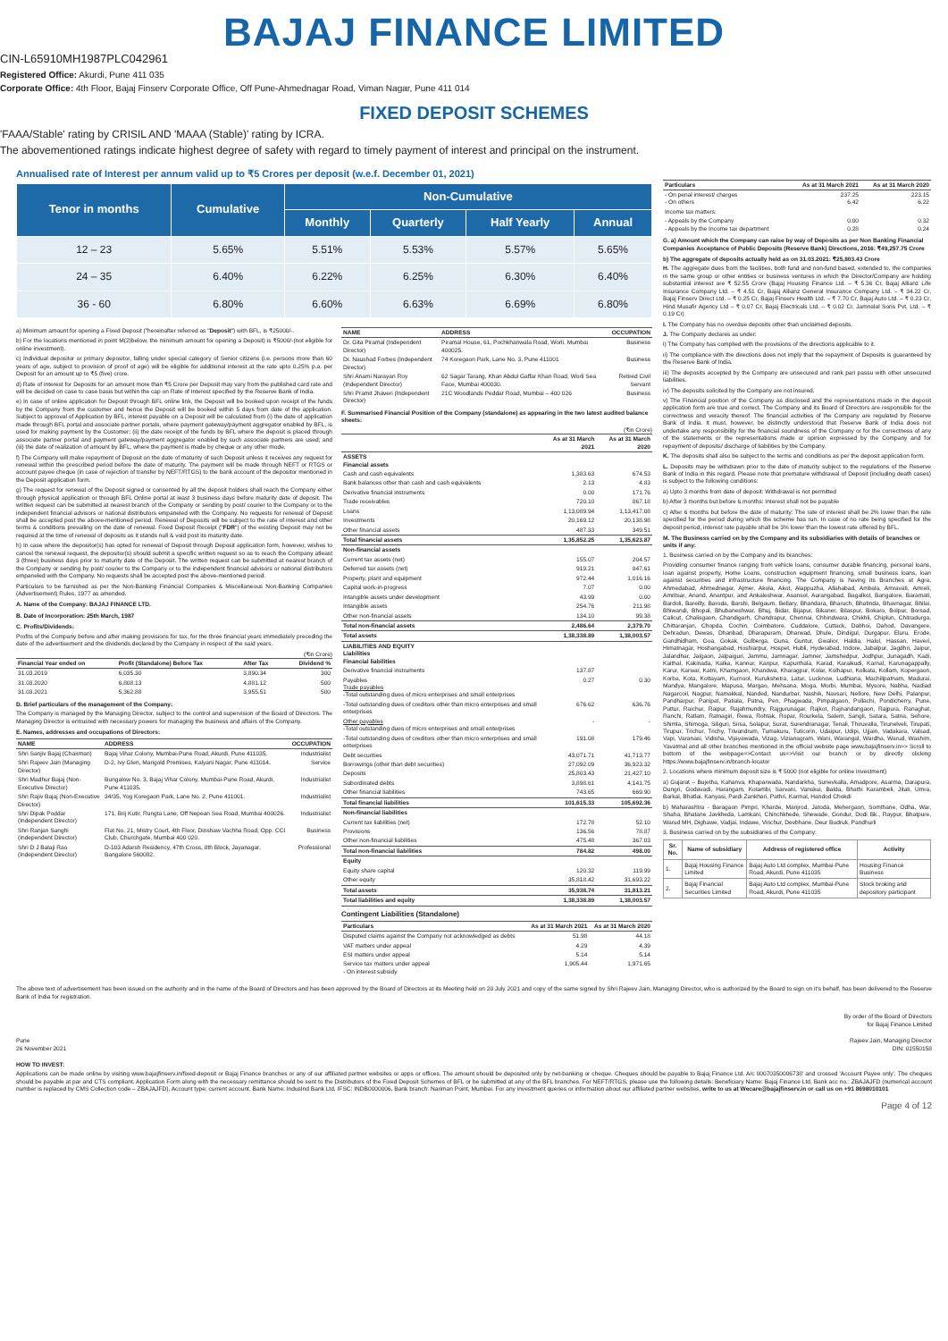BAJAJ FINANCE LIMITED
CIN-L65910MH1987PLC042961
Registered Office: Akurdi, Pune 411 035
Corporate Office: 4th Floor, Bajaj Finserv Corporate Office, Off Pune-Ahmednagar Road, Viman Nagar, Pune 411 014
FIXED DEPOSIT SCHEMES
'FAAA/Stable' rating by CRISIL AND 'MAAA (Stable)' rating by ICRA.
The abovementioned ratings indicate highest degree of safety with regard to timely payment of interest and principal on the instrument.
Annualised rate of Interest per annum valid up to ₹5 Crores per deposit (w.e.f. December 01, 2021)
| Tenor in months | Cumulative | Non-Cumulative | | | |
| --- | --- | --- | --- | --- | --- |
| | | Monthly | Quarterly | Half Yearly | Annual |
| 12 – 23 | 5.65% | 5.51% | 5.53% | 5.57% | 5.65% |
| 24 – 35 | 6.40% | 6.22% | 6.25% | 6.30% | 6.40% |
| 36 - 60 | 6.80% | 6.60% | 6.63% | 6.69% | 6.80% |
a) Minimum amount for opening a Fixed Deposit ("hereinafter referred as "Deposit") with BFL, is ₹25000/-.
b) For the locations mentioned in point M(2)below, the minimum amount for opening a Deposit) is ₹5000/-(not eligible for online investment).
c) Individual depositor or primary depositor, falling under special category of Senior citizens (i.e. persons more than 60 years of age, subject to provision of proof of age) will be eligible for additional interest at the rate upto 0.25% p.a. per Deposit for an amount up to ₹5 (five) crore.
d) Rate of interest for Deposits for an amount more than ₹5 Crore per Deposit may vary from the published card rate and will be decided on case to case basis but within the cap on Rate of Interest specified by the Reserve Bank of India.
e) In case of online application for Deposit through BFL online link, the Deposit will be booked upon receipt of the funds by the Company from the customer and hence the Deposit will be booked within 5 days from date of the application. Subject to approval of Application by BFL, interest payable on a Deposit will be calculated from (i) the date of application made through BFL portal and associate partner portals, where payment gateway/payment aggregator enabled by BFL, is used for making payment by the Customer; (ii) the date receipt of the funds by BFL where the deposit is placed through associate partner portal and payment gateway/payment aggregator enabled by such associate partners are used; and (iii) the date of realization of amount by BFL, where the payment is made by cheque or any other mode.
f) The Company will make repayment of Deposit on the date of maturity of such Deposit unless it receives any request for renewal within the prescribed period before the date of maturity. The payment will be made through NEFT or RTGS or account payee cheque (in case of rejection of transfer by NEFT/RTGS) to the bank account of the depositor mentioned in the Deposit application form.
g) The request for renewal of the Deposit signed or consented by all the deposit holders shall reach the Company either through physical application or through BFL Online portal at least 3 business days before maturity date of deposit. The written request can be submitted at nearest branch of the Company or sending by post/ courier to the Company or to the independent financial advisors or national distributors empaneled with the Company. No requests for renewal of Deposit shall be accepted post the above-mentioned period. Renewal of Deposits will be subject to the rate of interest and other terms & conditions prevailing on the date of renewal. Fixed Deposit Receipt ("FDR") of the existing Deposit may not be required at the time of renewal of deposits as it stands null & void post its maturity date.
h) In case where the depositor(s) has opted for renewal of Deposit through Deposit application form, however, wishes to cancel the renewal request, the depositor(s) should submit a specific written request so as to reach the Company atleast 3 (three) business days prior to maturity date of the Deposit. The written request can be submitted at nearest branch of the Company or sending by post/ courier to the Company or to the independent financial advisors or national distributors empaneled with the Company. No requests shall be accepted post the above-mentioned period.
Particulars to be furnished as per the Non-Banking Financial Companies & Miscellaneous Non-Banking Companies (Advertisement) Rules, 1977 as amended.
A. Name of the Company: BAJAJ FINANCE LTD.
B. Date of Incorporation: 25th March, 1987
C. Profits/Dividends:
Profits of the Company before and after making provisions for tax, for the three financial years immediately preceding the date of the advertisement and the dividends declared by the Company in respect of the said years.
(₹in Crore)
| Financial Year ended on | Profit (Standalone) Before Tax | After Tax | Dividend % |
| --- | --- | --- | --- |
| 31.03.2019 | 6,035.30 | 3,890.34 | 300 |
| 31.03.2020 | 6,808.13 | 4,881.12 | 500 |
| 31.03.2021 | 5,362.88 | 3,955.51 | 500 |
D. Brief particulars of the management of the Company:
The Company is managed by the Managing Director, subject to the control and supervision of the Board of Directors. The Managing Director is entrusted with necessary powers for managing the business and affairs of the Company.
E. Names, addresses and occupations of Directors:
| NAME | ADDRESS | OCCUPATION |
| --- | --- | --- |
| Shri Sanjiv Bajaj (Chairman) | Bajaj Vihar Colony, Mumbai-Pune Road, Akurdi, Pune 411035. | Industrialist |
| Shri Rajeev Jain (Managing Director) | D-2, Ivy Glen, Marigold Premises, Kalyani Nagar, Pune 411014. | Service |
| Shri Madhur Bajaj (Non-Executive Director) | Bungalow No. 3, Bajaj Vihar Colony, Mumbai-Pune Road, Akurdi, Pune 411035. | Industrialist |
| Shri Rajiv Bajaj (Non-Executive Director) | 34/35, Yog Koregaon Park, Lane No. 2, Pune 411001. | Industrialist |
| Shri Dipak Poddar (Independent Director) | 171, Brij Kutir, Rungta Lane, Off Nepean Sea Road, Mumbai 400026. | Industrialist |
| Shri Ranjan Sanghi (Independent Director) | Flat No. 21, Mistry Court, 4th Floor, Dinshaw Vachha Road, Opp. CCI Club, Churchgate, Mumbai 400 020. | Business |
| Shri D J Balaji Rao (Independent Director) | D-103 Adarsh Residency, 47th Cross, 8th Block, Jayanagar, Bangalore 560082. | Professional |
| NAME | ADDRESS | OCCUPATION |
| --- | --- | --- |
| Dr. Gita Piramal (Independent Director) | Piramal House, 61, Pochkhanwala Road, Worli, Mumbai 400025. | Business |
| Dr. Naushad Forbes (Independent Director) | 74 Koregaon Park, Lane No. 3, Pune 411001 | Business |
| Shri Anami Narayan Roy (Independent Director) | 62 Sagar Tarang, Khan Abdul Gaffar Khan Road, Worli Sea Face, Mumbai 400030. | Retired Civil Servant |
| Shri Pramit Jhaveri (Independent Director) | 21C Woodlands Peddar Road, Mumbai – 400 026 | Business |
F. Summarised Financial Position of the Company (standalone) as appearing in the two latest audited balance sheets:
(₹in Crore)
| | As at 31 March 2021 | As at 31 March 2020 |
| --- | --- | --- |
| ASSETS Financial assets | | |
| Cash and cash equivalents | 1,383.63 | 674.53 |
| Bank balances other than cash and cash equivalents | 2.13 | 4.83 |
| Derivative financial instruments | 0.00 | 171.76 |
| Trade receivables | 720.10 | 867.18 |
| Loans | 1,13,089.94 | 1,13,417.08 |
| Investments | 20,169.12 | 20,138.98 |
| Other financial assets | 487.33 | 349.51 |
| Total financial assets | 1,35,852.25 | 1,35,623.87 |
| Non-financial assets | | |
| Current tax assets (net) | 155.07 | 204.57 |
| Deferred tax assets (net) | 919.21 | 847.61 |
| Property, plant and equipment | 972.44 | 1,016.16 |
| Capital work-in-progress | 7.07 | 0.00 |
| Intangible assets under development | 43.99 | 0.00 |
| Intangible assets | 254.76 | 211.98 |
| Other non-financial assets | 134.10 | 99.38 |
| Total non-financial assets | 2,486.64 | 2,379.70 |
| Total assets | 1,38,338.89 | 1,38,003.57 |
| LIABILITIES AND EQUITY Liabilities Financial liabilities | | |
| Derivative financial instruments | 137.87 | |
| Payables Trade payables -Total outstanding dues of micro enterprises and small enterprises | 0.27 | 0.30 |
| -Total outstanding dues of creditors other than micro enterprises and small enterprises | 676.62 | 636.76 |
| Other payables -Total outstanding dues of micro enterprises and small enterprises | - | - |
| -Total outstanding dues of creditors other than micro enterprises and small enterprises | 191.08 | 179.46 |
| Debt securities | 43,071.71 | 41,713.77 |
| Borrowings (other than debt securities) | 27,092.09 | 36,923.32 |
| Deposits | 25,803.43 | 21,427.10 |
| Subordinated debts | 3,898.61 | 4,141.75 |
| Other financial liabilities | 743.65 | 669.90 |
| Total financial liabilities | 101,615.33 | 105,692.36 |
| Non-financial liabilities | | |
| Current tax liabilities (net) | 172.78 | 52.10 |
| Provisions | 136.56 | 78.87 |
| Other non-financial liabilities | 475.48 | 367.03 |
| Total non-financial liabilities | 784.82 | 498.00 |
| Equity | | |
| Equity share capital | 120.32 | 119.99 |
| Other equity | 35,818.42 | 31,693.22 |
| Total assets | 35,938.74 | 31,813.21 |
| Total liabilities and equity | 1,38,338.89 | 1,38,003.57 |
Contingent Liabilities (Standalone)
| Particulars | As at 31 March 2021 | As at 31 March 2020 |
| --- | --- | --- |
| Disputed claims against the Company not acknowledged as debts | 51.98 | 44.18 |
| VAT matters under appeal | 4.29 | 4.39 |
| ESI matters under appeal | 5.14 | 5.14 |
| Service tax matters under appeal - On interest subsidy | 1,905.44 | 1,971.65 |
| Particulars | As at 31 March 2021 | As at 31 March 2020 |
| --- | --- | --- |
| - On penal interest/ charges - On others | 237.25 6.42 | 223.15 6.22 |
| Income tax matters: | | |
| - Appeals by the Company - Appeals by the Income tax department | 0.00 0.28 | 0.32 0.24 |
G. a) Amount which the Company can raise by way of Deposits as per Non Banking Financial Companies Acceptance of Public Deposits (Reserve Bank) Directions, 2016: ₹49,257.75 Crore
b) The aggregate of deposits actually held as on 31.03.2021: ₹25,803.43 Crore
H. The aggregate dues from the facilities, both fund and non-fund based, extended to, the companies in the same group or other entities or business ventures in which the Director/Company are holding substantial interest are ₹ 52.55 Crore (Bajaj Housing Finance Ltd. – ₹ 5.36 Cr, Bajaj Allianz Life Insurance Company Ltd. – ₹ 4.51 Cr, Bajaj Allianz General Insurance Company Ltd. – ₹ 34.22 Cr, Bajaj Finserv Direct Ltd. – ₹ 0.25 Cr, Bajaj Finserv Health Ltd. – ₹ 7.70 Cr, Bajaj Auto Ltd. – ₹ 0.23 Cr, Hind Musafir Agency Ltd – ₹ 0.07 Cr, Bajaj Electricals Ltd. – ₹ 0.02 Cr, Jamnalal Sons Pvt. Ltd. – ₹ 0.19 Cr)
I. The Company has no overdue deposits other than unclaimed deposits.
J. The Company declares as under:
i) The Company has complied with the provisions of the directions applicable to it.
ii) The compliance with the directions does not imply that the repayment of Deposits is guaranteed by the Reserve Bank of India.
iii) The deposits accepted by the Company are unsecured and rank pari passu with other unsecured liabilities.
iv) The deposits solicited by the Company are not insured.
v) The Financial position of the Company as disclosed and the representations made in the deposit application form are true and correct. The Company and its Board of Directors are responsible for the correctness and veracity thereof. The financial activities of the Company are regulated by Reserve Bank of India. It must, however, be distinctly understood that Reserve Bank of India does not undertake any responsibility for the financial soundness of the Company or for the correctness of any of the statements or the representations made or opinion expressed by the Company and for repayment of deposits/ discharge of liabilities by the Company.
K. The deposits shall also be subject to the terms and conditions as per the deposit application form.
L. Deposits may be withdrawn prior to the date of maturity subject to the regulations of the Reserve Bank of India in this regard. Please note that premature withdrawal of Deposit (including death cases) is subject to the following conditions:
a) Upto 3 months from date of deposit: Withdrawal is not permitted
b) After 3 months but before 6 months: Interest shall not be payable
c) After 6 months but before the date of maturity: The rate of interest shall be 2% lower than the rate specified for the period during which the scheme has run. In case of no rate being specified for the deposit period, interest rate payable shall be 3% lower than the lowest rate offered by BFL.
M. The Business carried on by the Company and its subsidiaries with details of branches or units if any:
1. Business carried on by the Company and its branches:
Providing consumer finance ranging from vehicle loans, consumer durable financing, personal loans, loan against property, Home Loans, construction equipment financing, small business loans, loan against securities and infrastructure financing. The Company is having its Branches at Agra, Ahmedabad, Ahmednagar, Ajmer, Akola, Akot, Alappuzha, Allahabad, Ambala, Amravati, Amreli, Amritsar, Anand, Anantpur, and Ankaleshwar, Asansol, Aurangabad, Bagalkot, Bangalore, Baramati, Bardoli, Bareilly, Baroda, Barshi, Belgaum, Bellary, Bhandara, Bharuch, Bhatinda, Bhavnagar, Bhilai, Bhiwandi, Bhopal, Bhubaneshwar, Bhuj, Bidar, Bijapur, Bikaner, Bilaspur, Bokaro, Bolpur, Borsad, Calicut, Chalisgaon, Chandigarh, Chandrapur, Chennai, Chhindwara, Chikhli, Chiplun, Chitradurga, Chittaranjan, Chopda, Cochin, Coimbatore, Cuddalore, Cuttack, Dabhoi, Dahod, Davangere, Dehradun, Dewas, Dhanbad, Dharapuram, Dharwad, Dhule, Dindigul, Durgapur, Eluru, Erode, Gandhidham, Goa, Gokak, Gulberga, Guna, Guntur, Gwalior, Haldia, Halol, Hassan, Haveri, Himatnagar, Hoshangabad, Hoshiarpur, Hospet, Hubli, Hyderabad, Indore, Jabalpur, Jagdhri, Jaipur, Jalandhar, Jalgaon, Jalpaiguri, Jammu, Jamnagar, Jamner, Jamshedpur, Jodhpur, Junagadh, Kadi, Kaithal, Kakinada, Kalka, Kannur, Kanpur, Kapurthala, Karad, Karaikudi, Karnal, Karunagappally, Karur, Karwar, Katni, Khamgaon, Khandwa, Kharagpur, Kolar, Kolhapur, Kolkata, Kollam, Kopergaon, Korba, Kota, Kottayam, Kurnool, Kurukshetra, Latur, Lucknow, Ludhiana, Machilipatnam, Madurai, Mandya, Mangalore, Mapusa, Margao, Mehsana, Moga, Morbi, Mumbai, Mysore, Nabha, Nadiad Nagarcoil, Nagpur, Namakkal, Nanded, Nandurbar, Nashik, Navsari, Nellore, New Delhi, Palanpur, Pandharpur, Panipat, Patiala, Patna, Pen, Phagwada, Pimpalgaon, Pollachi, Pondicherry, Pune, Puttur, Raichur, Raipur, Rajahmundry, Rajgurunagar, Rajkot, Rajnandangaon, Rajpura, Ranaghat, Ranchi, Ratlam, Ratnagiri, Rewa, Rohtak, Ropar, Rourkela, Salem, Sangli, Satara, Satna, Sehore, Shimla, Shimoga, Siliguri, Sirsa, Solapur, Surat, Surendranagar, Tenali, Thiruvalla, Tirunelveli, Tirupati, Tirupur, Trichur, Trichy, Trivandrum, Tumakuru, Tuticorin, Udaipur, Udipi, Ujjain, Vadakara, Valsad, Vapi, Varanasi, Vidisha, Vijayawada, Vizag, Vizianagram, Wani, Warangal, Wardha, Warud, Washim, Yavatmal and all other branches mentioned in the official website page www.bajajfinserv.in=> Scroll to bottom of the webpage=>Contact us=>Visit our branch or by directly clicking https://www.bajajfinserv.in/branch-locator
2. Locations where minimum deposit size is ₹ 5000 (not eligible for online investment)
a) Gujarat – Bujetha, Kahanva, Khaparwada, Nandarkha, Sunevkalla, Amadpore, Asarma, Darapura, Dungri, Godavadi, Harangam, Kotambi, Sarvani, Vanskui, Balda, Bhathi Karambeli, Jitali, Umra, Barkal, Bhatlai, Kanyasi, Pardi Zankhari, Pathri, Karmal, Handod Chokdi
b) Maharashtra - Baragaon Pimpri, Kharde, Manjrod, Jatoda, Mehergaon, Somthane, Odha, War, Shaha, Bhatane Javkheda, Lamkani, Chinchkhede, Shewade, Gondur, Dodi Bk., Raypur, Bhatpure, Warud MH, Dighawe, Vadjai, Indawe, Vinchur, Devbhane, Deur Budruk, Pandhurli
3. Business carried on by the subsidiaries of the Company:
| Sr. No. | Name of subsidiary | Address of registered office | Activity |
| --- | --- | --- | --- |
| 1. | Bajaj Housing Finance Limited | Bajaj Auto Ltd complex, Mumbai-Pune Road, Akurdi, Pune 411035 | Housing Finance Business |
| 2. | Bajaj Financial Securities Limited | Bajaj Auto Ltd complex, Mumbai-Pune Road, Akurdi, Pune 411035 | Stock broking and depository participant |
The above text of advertisement has been issued on the authority and in the name of the Board of Directors and has been approved by the Board of Directors at its Meeting held on 20 July 2021 and copy of the same signed by Shri Rajeev Jain, Managing Director, who is authorized by the Board to sign on it's behalf, has been delivered to the Reserve Bank of India for registration.
By order of the Board of Directors
for Bajaj Finance Limited
Pune
26 November 2021
Rajeev Jain, Managing Director
DIN: 01550158
HOW TO INVEST:
Applications can be made online by visiting www.bajajfinserv.in/fixed-deposit or Bajaj Finance branches or any of our affiliated partner websites or apps or offices. The amount should be deposited only by net-banking or cheque. Cheques should be payable to Bajaj Finance Ltd. A/c 00070350006738' and crossed 'Account Payee only'. The cheques should be payable at par and CTS compliant. Application Form along with the necessary remittance should be sent to the Distributors of the Fixed Deposit Schemes of BFL or be submitted at any of the BFL branches. For NEFT/RTGS, please use the following details: Beneficiary Name: Bajaj Finance Ltd, Bank acc no.: ZBAJAJFD (numerical account number is replaced by CMS Collection code – ZBAJAJFD), Account type: current account, Bank Name: IndusInd Bank Ltd, IFSC: INDB0000006, Bank branch: Nariman Point, Mumbai. For any investment queries or information about our affiliated partner websites, write to us at Wecare@bajajfinserv.in or call us on +91 8698010101
Page 4 of 12